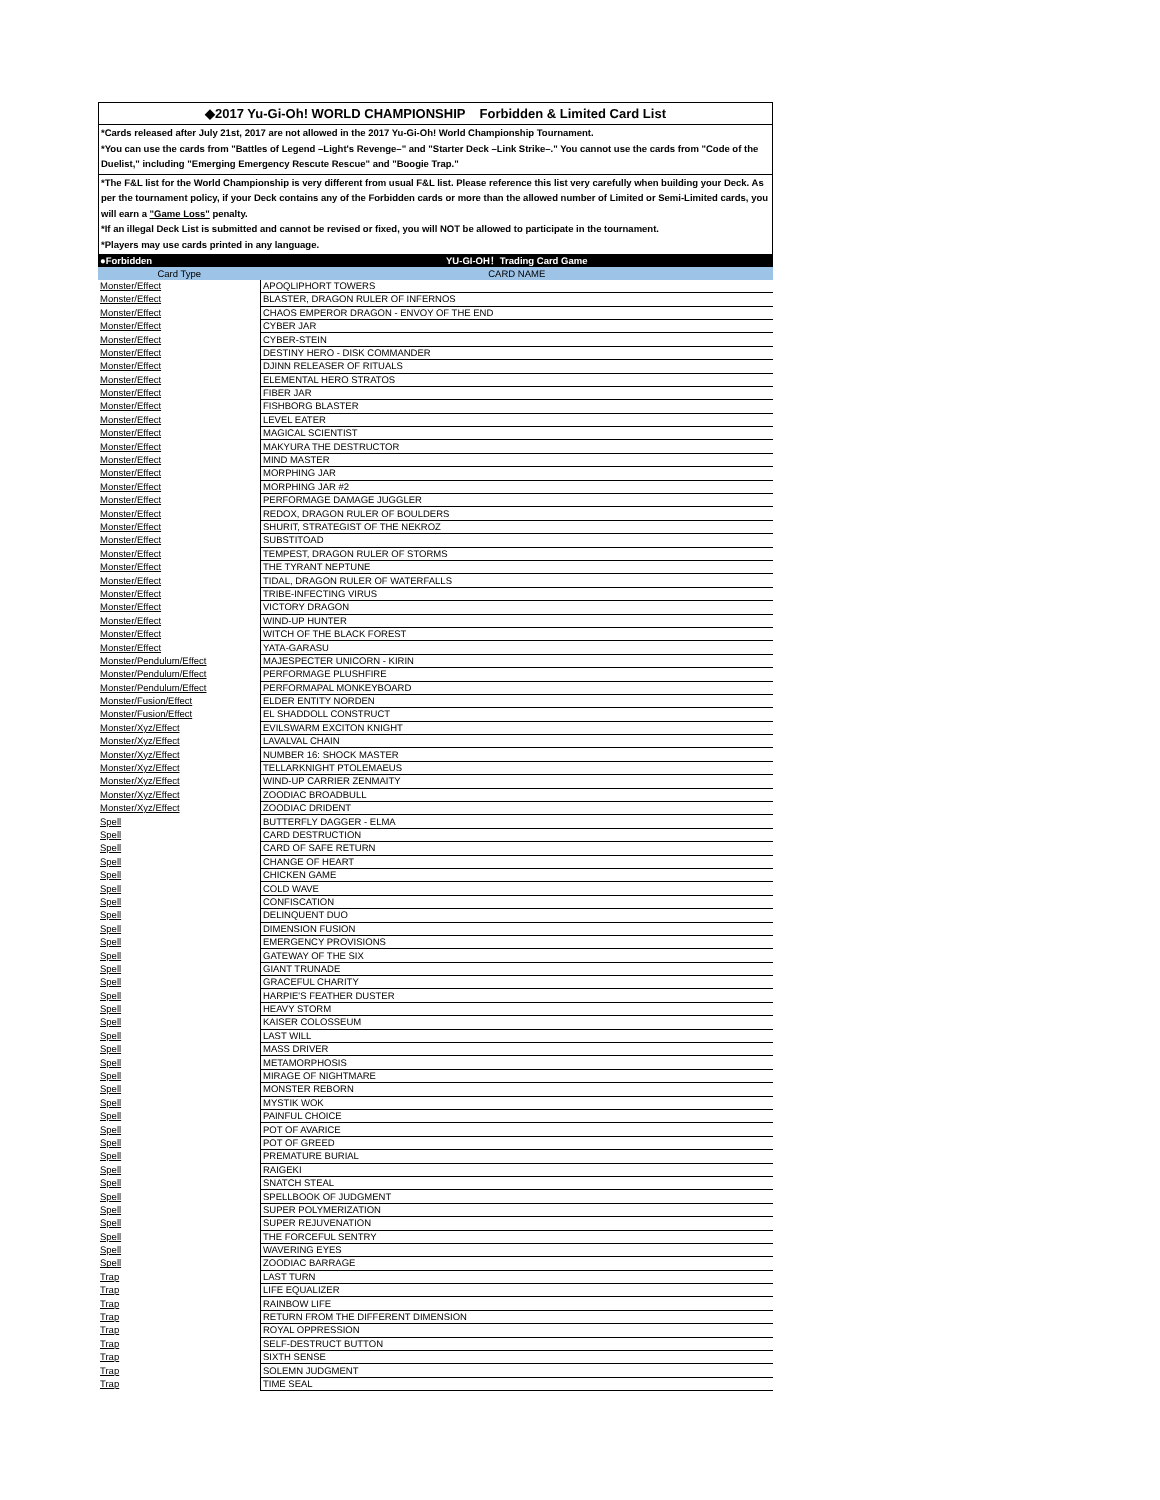◆2017 Yu-Gi-Oh! WORLD CHAMPIONSHIP Forbidden & Limited Card List
*Cards released after July 21st, 2017 are not allowed in the 2017 Yu-Gi-Oh! World Championship Tournament.
*You can use the cards from "Battles of Legend –Light's Revenge–" and "Starter Deck –Link Strike–." You cannot use the cards from "Code of the Duelist," including "Emerging Emergency Rescute Rescue" and "Boogie Trap."
*The F&L list for the World Championship is very different from usual F&L list. Please reference this list very carefully when building your Deck. As per the tournament policy, if your Deck contains any of the Forbidden cards or more than the allowed number of Limited or Semi-Limited cards, you will earn a "Game Loss" penalty.
*If an illegal Deck List is submitted and cannot be revised or fixed, you will NOT be allowed to participate in the tournament.
*Players may use cards printed in any language.
| ●Forbidden | YU-GI-OH！Trading Card Game |
| --- | --- |
| Card Type | CARD NAME |
| Monster/Effect | APOQLIPHORT TOWERS |
| Monster/Effect | BLASTER, DRAGON RULER OF INFERNOS |
| Monster/Effect | CHAOS EMPEROR DRAGON - ENVOY OF THE END |
| Monster/Effect | CYBER JAR |
| Monster/Effect | CYBER-STEIN |
| Monster/Effect | DESTINY HERO - DISK COMMANDER |
| Monster/Effect | DJINN RELEASER OF RITUALS |
| Monster/Effect | ELEMENTAL HERO STRATOS |
| Monster/Effect | FIBER JAR |
| Monster/Effect | FISHBORG BLASTER |
| Monster/Effect | LEVEL EATER |
| Monster/Effect | MAGICAL SCIENTIST |
| Monster/Effect | MAKYURA THE DESTRUCTOR |
| Monster/Effect | MIND MASTER |
| Monster/Effect | MORPHING JAR |
| Monster/Effect | MORPHING JAR #2 |
| Monster/Effect | PERFORMAGE DAMAGE JUGGLER |
| Monster/Effect | REDOX, DRAGON RULER OF BOULDERS |
| Monster/Effect | SHURIT, STRATEGIST OF THE NEKROZ |
| Monster/Effect | SUBSTITOAD |
| Monster/Effect | TEMPEST, DRAGON RULER OF STORMS |
| Monster/Effect | THE TYRANT NEPTUNE |
| Monster/Effect | TIDAL, DRAGON RULER OF WATERFALLS |
| Monster/Effect | TRIBE-INFECTING VIRUS |
| Monster/Effect | VICTORY DRAGON |
| Monster/Effect | WIND-UP HUNTER |
| Monster/Effect | WITCH OF THE BLACK FOREST |
| Monster/Effect | YATA-GARASU |
| Monster/Pendulum/Effect | MAJESPECTER UNICORN - KIRIN |
| Monster/Pendulum/Effect | PERFORMAGE PLUSHFIRE |
| Monster/Pendulum/Effect | PERFORMAPAL MONKEYBOARD |
| Monster/Fusion/Effect | ELDER ENTITY NORDEN |
| Monster/Fusion/Effect | EL SHADDOLL CONSTRUCT |
| Monster/Xyz/Effect | EVILSWARM EXCITON KNIGHT |
| Monster/Xyz/Effect | LAVALVAL CHAIN |
| Monster/Xyz/Effect | NUMBER 16: SHOCK MASTER |
| Monster/Xyz/Effect | TELLARKNIGHT PTOLEMAEUS |
| Monster/Xyz/Effect | WIND-UP CARRIER ZENMAITY |
| Monster/Xyz/Effect | ZOODIAC BROADBULL |
| Monster/Xyz/Effect | ZOODIAC DRIDENT |
| Spell | BUTTERFLY DAGGER - ELMA |
| Spell | CARD DESTRUCTION |
| Spell | CARD OF SAFE RETURN |
| Spell | CHANGE OF HEART |
| Spell | CHICKEN GAME |
| Spell | COLD WAVE |
| Spell | CONFISCATION |
| Spell | DELINQUENT DUO |
| Spell | DIMENSION FUSION |
| Spell | EMERGENCY PROVISIONS |
| Spell | GATEWAY OF THE SIX |
| Spell | GIANT TRUNADE |
| Spell | GRACEFUL CHARITY |
| Spell | HARPIE'S FEATHER DUSTER |
| Spell | HEAVY STORM |
| Spell | KAISER COLOSSEUM |
| Spell | LAST WILL |
| Spell | MASS DRIVER |
| Spell | METAMORPHOSIS |
| Spell | MIRAGE OF NIGHTMARE |
| Spell | MONSTER REBORN |
| Spell | MYSTIK WOK |
| Spell | PAINFUL CHOICE |
| Spell | POT OF AVARICE |
| Spell | POT OF GREED |
| Spell | PREMATURE BURIAL |
| Spell | RAIGEKI |
| Spell | SNATCH STEAL |
| Spell | SPELLBOOK OF JUDGMENT |
| Spell | SUPER POLYMERIZATION |
| Spell | SUPER REJUVENATION |
| Spell | THE FORCEFUL SENTRY |
| Spell | WAVERING EYES |
| Spell | ZOODIAC BARRAGE |
| Trap | LAST TURN |
| Trap | LIFE EQUALIZER |
| Trap | RAINBOW LIFE |
| Trap | RETURN FROM THE DIFFERENT DIMENSION |
| Trap | ROYAL OPPRESSION |
| Trap | SELF-DESTRUCT BUTTON |
| Trap | SIXTH SENSE |
| Trap | SOLEMN JUDGMENT |
| Trap | TIME SEAL |